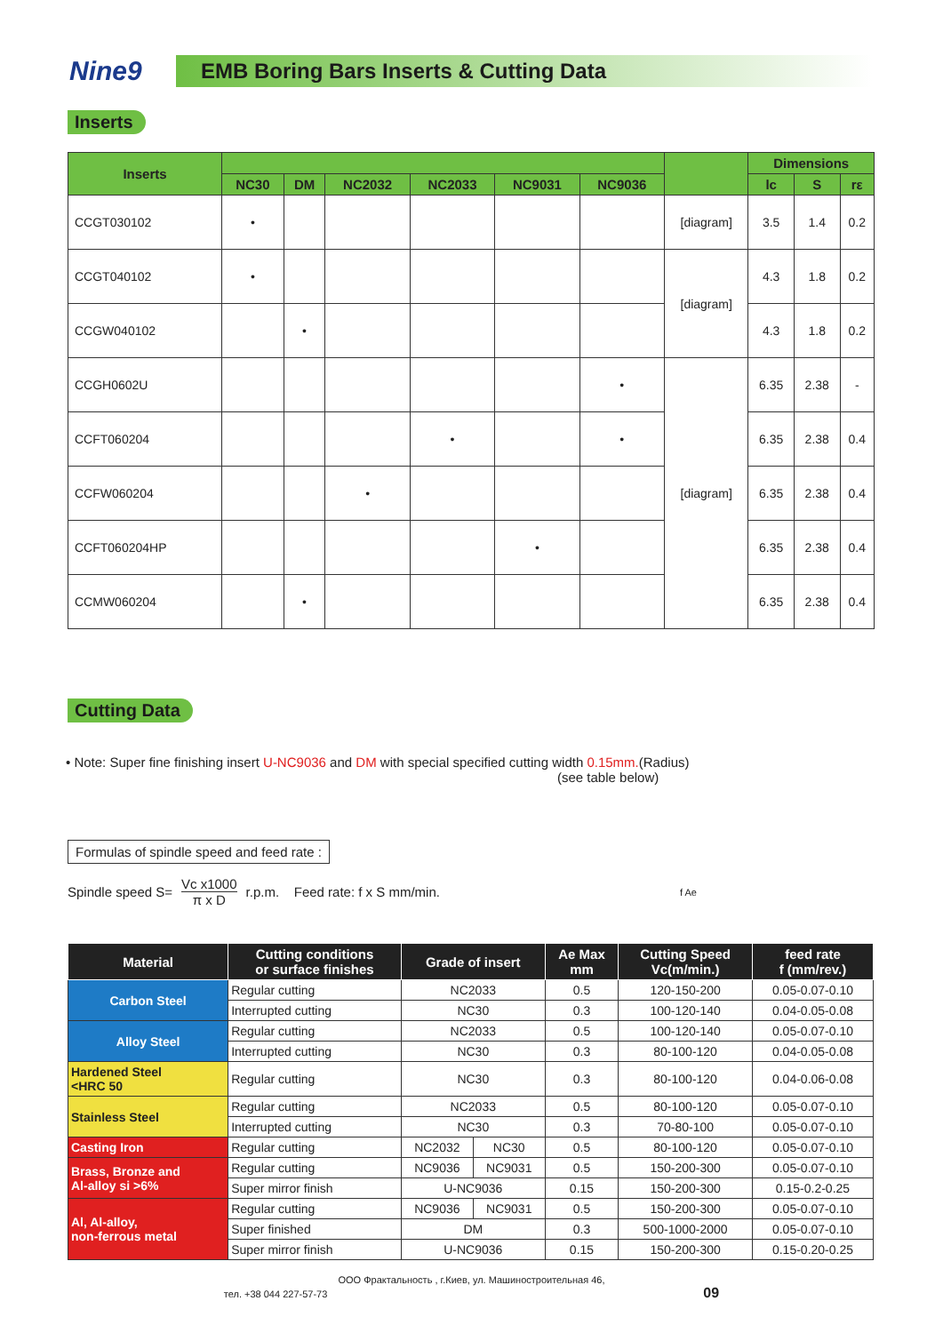Nine9
EMB Boring Bars Inserts & Cutting Data
Inserts
| Inserts | | | | | | | | Dimensions | | |
| --- | --- | --- | --- | --- | --- | --- | --- | --- | --- | --- |
| | NC30 | DM | NC2032 | NC2033 | NC9031 | NC9036 | | lc | S | rε |
| CCGT030102 | • | | | | | | [diagram] | 3.5 | 1.4 | 0.2 |
| CCGT040102 | • | | | | | | [diagram] | 4.3 | 1.8 | 0.2 |
| CCGW040102 | | • | | | | | | 4.3 | 1.8 | 0.2 |
| CCGH0602U | | | | | | • | [diagram] | 6.35 | 2.38 | - |
| CCFT060204 | | | | • | | • | | 6.35 | 2.38 | 0.4 |
| CCFW060204 | | | • | | | | | 6.35 | 2.38 | 0.4 |
| CCFT060204HP | | | | | • | | | 6.35 | 2.38 | 0.4 |
| CCMW060204 | | • | | | | | | 6.35 | 2.38 | 0.4 |
Cutting Data
• Note: Super fine finishing insert U-NC9036 and DM with special specified cutting width 0.15mm.(Radius)
(see table below)
Formulas of spindle speed and feed rate :
Spindle speed S= Vc x1000 π x D r.p.m. Feed rate: f x S mm/min. f Ae
| Material | Cutting conditions or surface finishes | Grade of insert | | Ae Max mm | Cutting Speed Vc(m/min.) | feed rate f (mm/rev.) |
| --- | --- | --- | --- | --- | --- | --- |
| Carbon Steel | Regular cutting | NC2033 | | 0.5 | 120-150-200 | 0.05-0.07-0.10 |
| | Interrupted cutting | NC30 | | 0.3 | 100-120-140 | 0.04-0.05-0.08 |
| Alloy Steel | Regular cutting | NC2033 | | 0.5 | 100-120-140 | 0.05-0.07-0.10 |
| | Interrupted cutting | NC30 | | 0.3 | 80-100-120 | 0.04-0.05-0.08 |
| Hardened Steel <HRC 50 | Regular cutting | NC30 | | 0.3 | 80-100-120 | 0.04-0.06-0.08 |
| Stainless Steel | Regular cutting | NC2033 | | 0.5 | 80-100-120 | 0.05-0.07-0.10 |
| | Interrupted cutting | NC30 | | 0.3 | 70-80-100 | 0.05-0.07-0.10 |
| Casting Iron | Regular cutting | NC2032 | NC30 | 0.5 | 80-100-120 | 0.05-0.07-0.10 |
| Brass, Bronze and Al-alloy si >6% | Regular cutting | NC9036 | NC9031 | 0.5 | 150-200-300 | 0.05-0.07-0.10 |
| | Super mirror finish | U-NC9036 | | 0.15 | 150-200-300 | 0.15-0.2-0.25 |
| Al, Al-alloy, non-ferrous metal | Regular cutting | NC9036 | NC9031 | 0.5 | 150-200-300 | 0.05-0.07-0.10 |
| | Super finished | DM | | 0.3 | 500-1000-2000 | 0.05-0.07-0.10 |
| | Super mirror finish | U-NC9036 | | 0.15 | 150-200-300 | 0.15-0.20-0.25 |
ООО Фрактальность , г.Киев, ул. Машиностроительная 46,
тел. +38 044 227-57-73 09